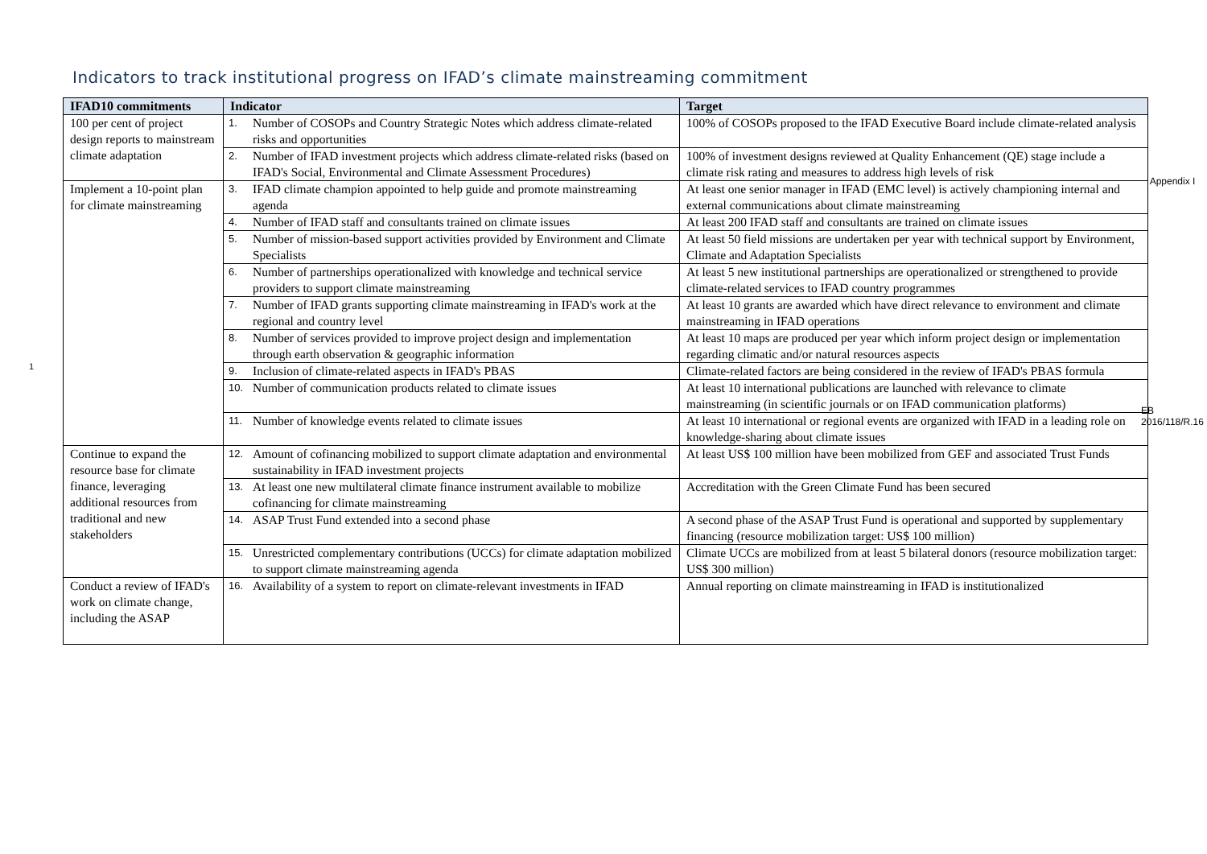Indicators to track institutional progress on IFAD’s climate mainstreaming commitment
1
| IFAD10 commitments | Indicator | Target |
| --- | --- | --- |
| 100 per cent of project design reports to mainstream climate adaptation | 1. Number of COSOPs and Country Strategic Notes which address climate-related risks and opportunities | 100% of COSOPs proposed to the IFAD Executive Board include climate-related analysis |
| | 2. Number of IFAD investment projects which address climate-related risks (based on IFAD's Social, Environmental and Climate Assessment Procedures) | 100% of investment designs reviewed at Quality Enhancement (QE) stage include a climate risk rating and measures to address high levels of risk |
| Implement a 10-point plan for climate mainstreaming | 3. IFAD climate champion appointed to help guide and promote mainstreaming agenda | At least one senior manager in IFAD (EMC level) is actively championing internal and external communications about climate mainstreaming |
| | 4. Number of IFAD staff and consultants trained on climate issues | At least 200 IFAD staff and consultants are trained on climate issues |
| | 5. Number of mission-based support activities provided by Environment and Climate Specialists | At least 50 field missions are undertaken per year with technical support by Environment, Climate and Adaptation Specialists |
| | 6. Number of partnerships operationalized with knowledge and technical service providers to support climate mainstreaming | At least 5 new institutional partnerships are operationalized or strengthened to provide climate-related services to IFAD country programmes |
| | 7. Number of IFAD grants supporting climate mainstreaming in IFAD's work at the regional and country level | At least 10 grants are awarded which have direct relevance to environment and climate mainstreaming in IFAD operations |
| | 8. Number of services provided to improve project design and implementation through earth observation & geographic information | At least 10 maps are produced per year which inform project design or implementation regarding climatic and/or natural resources aspects |
| | 9. Inclusion of climate-related aspects in IFAD's PBAS | Climate-related factors are being considered in the review of IFAD's PBAS formula |
| | 10. Number of communication products related to climate issues | At least 10 international publications are launched with relevance to climate mainstreaming (in scientific journals or on IFAD communication platforms) |
| | 11. Number of knowledge events related to climate issues | At least 10 international or regional events are organized with IFAD in a leading role on knowledge-sharing about climate issues |
| Continue to expand the resource base for climate finance, leveraging additional resources from traditional and new stakeholders | 12. Amount of cofinancing mobilized to support climate adaptation and environmental sustainability in IFAD investment projects | At least US$ 100 million have been mobilized from GEF and associated Trust Funds |
| | 13. At least one new multilateral climate finance instrument available to mobilize cofinancing for climate mainstreaming | Accreditation with the Green Climate Fund has been secured |
| | 14. ASAP Trust Fund extended into a second phase | A second phase of the ASAP Trust Fund is operational and supported by supplementary financing (resource mobilization target: US$ 100 million) |
| | 15. Unrestricted complementary contributions (UCCs) for climate adaptation mobilized to support climate mainstreaming agenda | Climate UCCs are mobilized from at least 5 bilateral donors (resource mobilization target: US$ 300 million) |
| Conduct a review of IFAD's work on climate change, including the ASAP | 16. Availability of a system to report on climate-relevant investments in IFAD | Annual reporting on climate mainstreaming in IFAD is institutionalized |
Appendix I
EB 2016/118/R.16